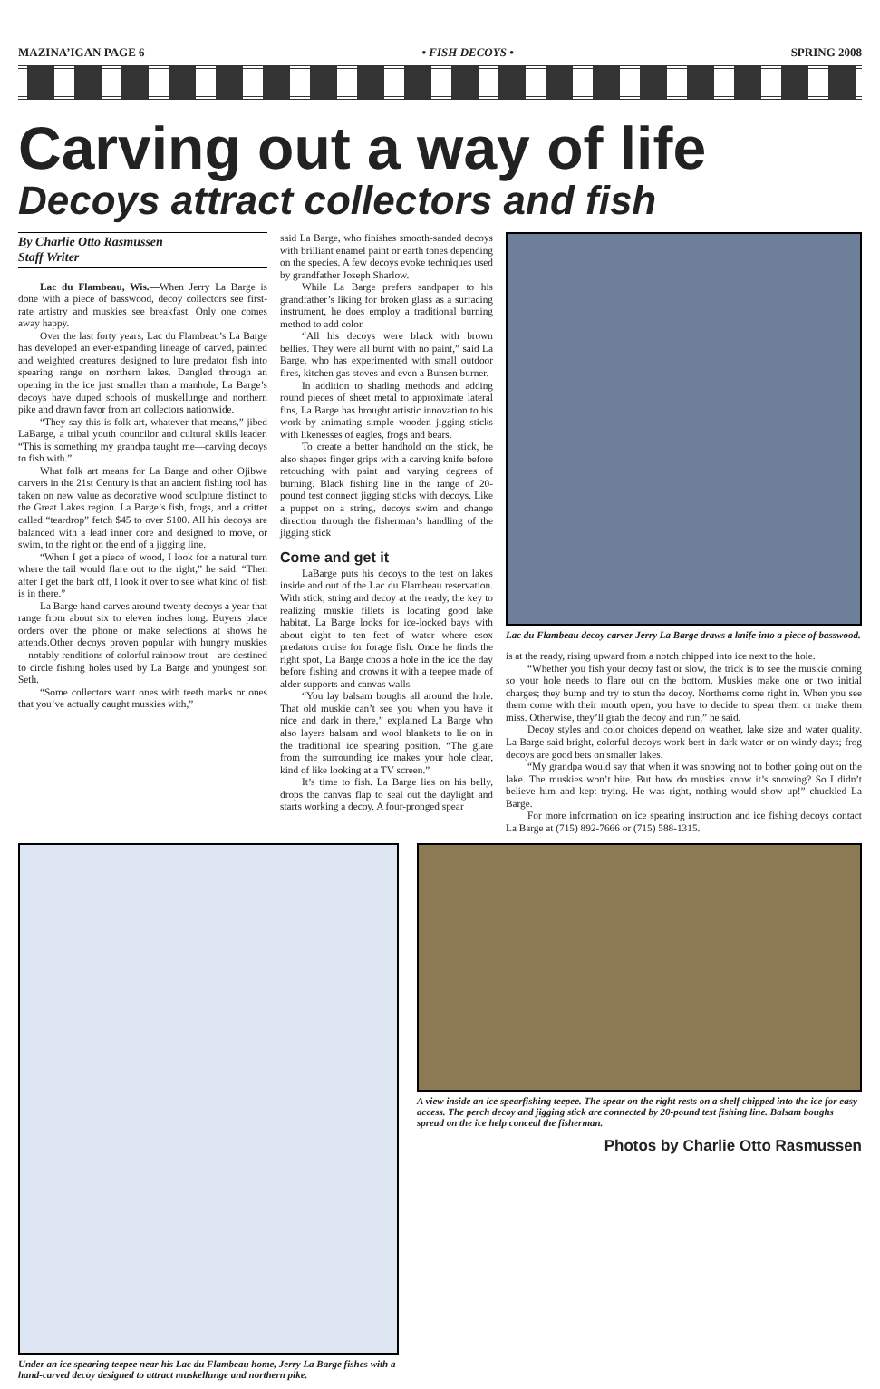MAZINA’IGAN PAGE 6 • FISH DECOYS • SPRING 2008
Carving out a way of life
Decoys attract collectors and fish
By Charlie Otto Rasmussen
Staff Writer
Lac du Flambeau, Wis.—When Jerry La Barge is done with a piece of basswood, decoy collectors see first-rate artistry and muskies see breakfast. Only one comes away happy.
Over the last forty years, Lac du Flambeau’s La Barge has developed an ever-expanding lineage of carved, painted and weighted creatures designed to lure predator fish into spearing range on northern lakes. Dangled through an opening in the ice just smaller than a manhole, La Barge’s decoys have duped schools of muskellunge and northern pike and drawn favor from art collectors nationwide.
“They say this is folk art, whatever that means,” jibed LaBarge, a tribal youth councilor and cultural skills leader. “This is something my grandpa taught me—carving decoys to fish with.”
What folk art means for La Barge and other Ojibwe carvers in the 21st Century is that an ancient fishing tool has taken on new value as decorative wood sculpture distinct to the Great Lakes region. La Barge’s fish, frogs, and a critter called “teardrop” fetch $45 to over $100. All his decoys are balanced with a lead inner core and designed to move, or swim, to the right on the end of a jigging line.
“When I get a piece of wood, I look for a natural turn where the tail would flare out to the right,” he said. “Then after I get the bark off, I look it over to see what kind of fish is in there.”
La Barge hand-carves around twenty decoys a year that range from about six to eleven inches long. Buyers place orders over the phone or make selections at shows he attends.Other decoys proven popular with hungry muskies—notably renditions of colorful rainbow trout—are destined to circle fishing holes used by La Barge and youngest son Seth.
“Some collectors want ones with teeth marks or ones that you’ve actually caught muskies with,”
said La Barge, who finishes smooth-sanded decoys with brilliant enamel paint or earth tones depending on the species. A few decoys evoke techniques used by grandfather Joseph Sharlow.
While La Barge prefers sandpaper to his grandfather’s liking for broken glass as a surfacing instrument, he does employ a traditional burning method to add color.
“All his decoys were black with brown bellies. They were all burnt with no paint,” said La Barge, who has experimented with small outdoor fires, kitchen gas stoves and even a Bunsen burner.
In addition to shading methods and adding round pieces of sheet metal to approximate lateral fins, La Barge has brought artistic innovation to his work by animating simple wooden jigging sticks with likenesses of eagles, frogs and bears.
To create a better handhold on the stick, he also shapes finger grips with a carving knife before retouching with paint and varying degrees of burning. Black fishing line in the range of 20-pound test connect jigging sticks with decoys. Like a puppet on a string, decoys swim and change direction through the fisherman’s handling of the jigging stick
Come and get it
LaBarge puts his decoys to the test on lakes inside and out of the Lac du Flambeau reservation. With stick, string and decoy at the ready, the key to realizing muskie fillets is locating good lake habitat. La Barge looks for ice-locked bays with about eight to ten feet of water where esox predators cruise for forage fish. Once he finds the right spot, La Barge chops a hole in the ice the day before fishing and crowns it with a teepee made of alder supports and canvas walls.
“You lay balsam boughs all around the hole. That old muskie can’t see you when you have it nice and dark in there,” explained La Barge who also layers balsam and wool blankets to lie on in the traditional ice spearing position. “The glare from the surrounding ice makes your hole clear, kind of like looking at a TV screen.”
It’s time to fish. La Barge lies on his belly, drops the canvas flap to seal out the daylight and starts working a decoy. A four-pronged spear
Lac du Flambeau decoy carver Jerry La Barge draws a knife into a piece of basswood.
is at the ready, rising upward from a notch chipped into ice next to the hole.
“Whether you fish your decoy fast or slow, the trick is to see the muskie coming so your hole needs to flare out on the bottom. Muskies make one or two initial charges; they bump and try to stun the decoy. Northerns come right in. When you see them come with their mouth open, you have to decide to spear them or make them miss. Otherwise, they’ll grab the decoy and run,” he said.
Decoy styles and color choices depend on weather, lake size and water quality. La Barge said bright, colorful decoys work best in dark water or on windy days; frog decoys are good bets on smaller lakes.
“My grandpa would say that when it was snowing not to bother going out on the lake. The muskies won’t bite. But how do muskies know it’s snowing? So I didn’t believe him and kept trying. He was right, nothing would show up!” chuckled La Barge.
For more information on ice spearing instruction and ice fishing decoys contact La Barge at (715) 892-7666 or (715) 588-1315.
Under an ice spearing teepee near his Lac du Flambeau home, Jerry La Barge fishes with a hand-carved decoy designed to attract muskellunge and northern pike.
A view inside an ice spearfishing teepee. The spear on the right rests on a shelf chipped into the ice for easy access. The perch decoy and jigging stick are connected by 20-pound test fishing line. Balsam boughs spread on the ice help conceal the fisherman.
Photos by Charlie Otto Rasmussen